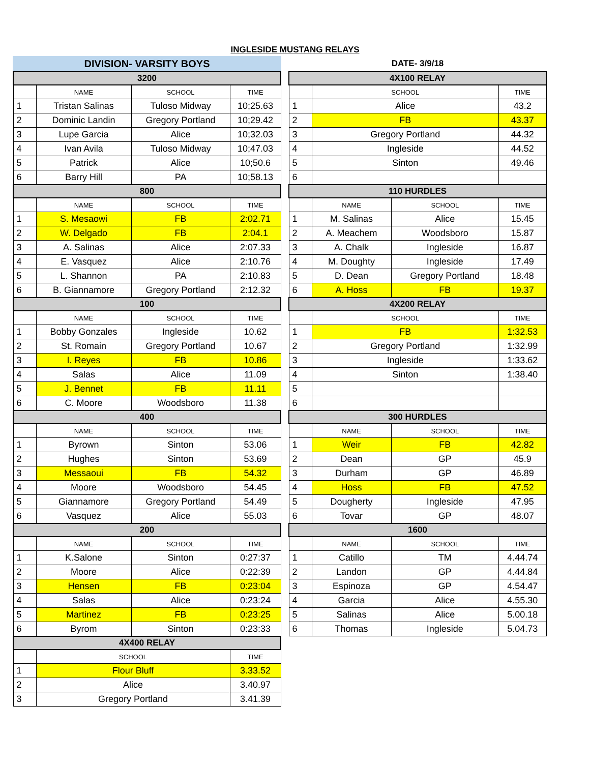INGLESIDE MUSTANG RELAYS
DIVISION- VARSITY BOYS
| 3200 | | | |
| --- | --- | --- | --- |
| | NAME | SCHOOL | TIME |
| 1 | Tristan Salinas | Tuloso Midway | 10;25.63 |
| 2 | Dominic Landin | Gregory Portland | 10;29.42 |
| 3 | Lupe Garcia | Alice | 10;32.03 |
| 4 | Ivan Avila | Tuloso Midway | 10;47.03 |
| 5 | Patrick | Alice | 10;50.6 |
| 6 | Barry Hill | PA | 10;58.13 |
| 800 | | | |
| | NAME | SCHOOL | TIME |
| 1 | S. Mesaowi | FB | 2:02.71 |
| 2 | W. Delgado | FB | 2:04.1 |
| 3 | A. Salinas | Alice | 2:07.33 |
| 4 | E. Vasquez | Alice | 2:10.76 |
| 5 | L. Shannon | PA | 2:10.83 |
| 6 | B. Giannamore | Gregory Portland | 2:12.32 |
| 100 | | | |
| | NAME | SCHOOL | TIME |
| 1 | Bobby Gonzales | Ingleside | 10.62 |
| 2 | St. Romain | Gregory Portland | 10.67 |
| 3 | I. Reyes | FB | 10.86 |
| 4 | Salas | Alice | 11.09 |
| 5 | J. Bennet | FB | 11.11 |
| 6 | C. Moore | Woodsboro | 11.38 |
| 400 | | | |
| | NAME | SCHOOL | TIME |
| 1 | Byrown | Sinton | 53.06 |
| 2 | Hughes | Sinton | 53.69 |
| 3 | Messaoui | FB | 54.32 |
| 4 | Moore | Woodsboro | 54.45 |
| 5 | Giannamore | Gregory Portland | 54.49 |
| 6 | Vasquez | Alice | 55.03 |
| 200 | | | |
| | NAME | SCHOOL | TIME |
| 1 | K.Salone | Sinton | 0:27:37 |
| 2 | Moore | Alice | 0:22:39 |
| 3 | Hensen | FB | 0:23:04 |
| 4 | Salas | Alice | 0:23:24 |
| 5 | Martinez | FB | 0:23:25 |
| 6 | Byrom | Sinton | 0:23:33 |
| 4X400 RELAY | | | |
| | SCHOOL | | TIME |
| 1 | Flour Bluff | | 3.33.52 |
| 2 | Alice | | 3.40.97 |
| 3 | Gregory Portland | | 3.41.39 |
DATE- 3/9/18
| 4X100 RELAY | | | |
| --- | --- | --- | --- |
| | SCHOOL | | TIME |
| 1 | Alice | | 43.2 |
| 2 | FB | | 43.37 |
| 3 | Gregory Portland | | 44.32 |
| 4 | Ingleside | | 44.52 |
| 5 | Sinton | | 49.46 |
| 6 | | | |
| 110 HURDLES | | | |
| | NAME | SCHOOL | TIME |
| 1 | M. Salinas | Alice | 15.45 |
| 2 | A. Meachem | Woodsboro | 15.87 |
| 3 | A. Chalk | Ingleside | 16.87 |
| 4 | M. Doughty | Ingleside | 17.49 |
| 5 | D. Dean | Gregory Portland | 18.48 |
| 6 | A. Hoss | FB | 19.37 |
| 4X200 RELAY | | | |
| | SCHOOL | | TIME |
| 1 | FB | | 1:32.53 |
| 2 | Gregory Portland | | 1:32.99 |
| 3 | Ingleside | | 1:33.62 |
| 4 | Sinton | | 1:38.40 |
| 5 | | | |
| 6 | | | |
| 300 HURDLES | | | |
| | NAME | SCHOOL | TIME |
| 1 | Weir | FB | 42.82 |
| 2 | Dean | GP | 45.9 |
| 3 | Durham | GP | 46.89 |
| 4 | Hoss | FB | 47.52 |
| 5 | Dougherty | Ingleside | 47.95 |
| 6 | Tovar | GP | 48.07 |
| 1600 | | | |
| | NAME | SCHOOL | TIME |
| 1 | Catillo | TM | 4.44.74 |
| 2 | Landon | GP | 4.44.84 |
| 3 | Espinoza | GP | 4.54.47 |
| 4 | Garcia | Alice | 4.55.30 |
| 5 | Salinas | Alice | 5.00.18 |
| 6 | Thomas | Ingleside | 5.04.73 |